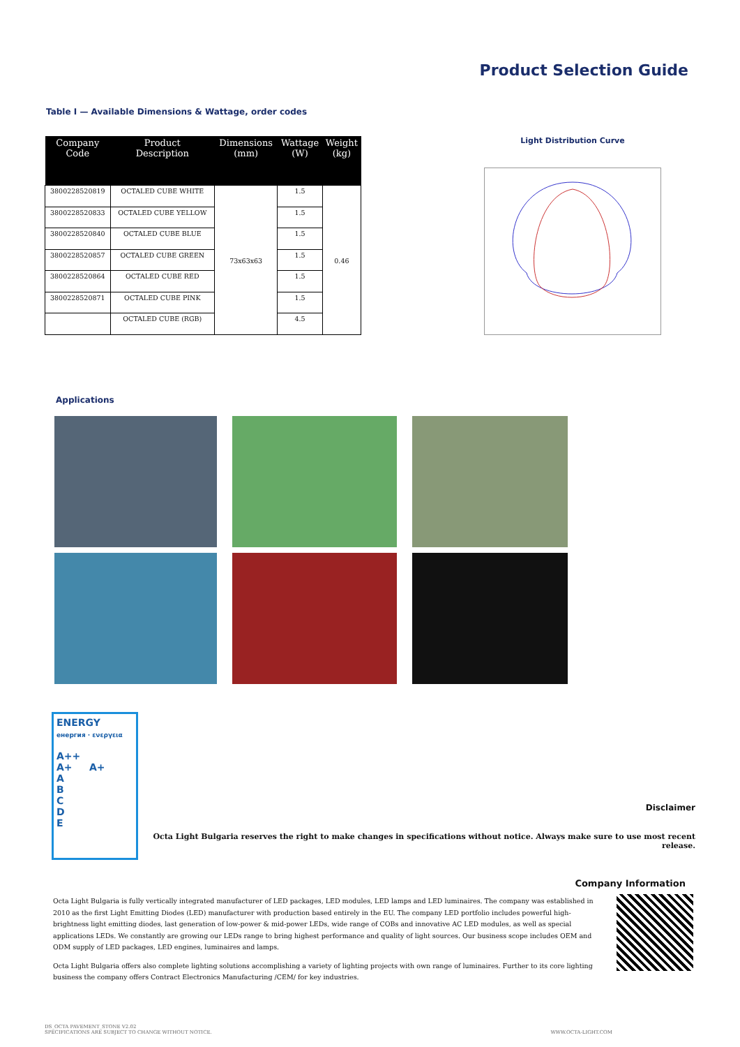Product Selection Guide
Table I — Available Dimensions & Wattage, order codes
| Company Code | Product Description | Dimensions (mm) | Wattage (W) | Weight (kg) |
| --- | --- | --- | --- | --- |
| 3800228520819 | OCTALED CUBE WHITE | 73x63x63 | 1.5 | 0.46 |
| 3800228520833 | OCTALED CUBE YELLOW | | 1.5 | |
| 3800228520840 | OCTALED CUBE BLUE | | 1.5 | |
| 3800228520857 | OCTALED CUBE GREEN | | 1.5 | |
| 3800228520864 | OCTALED CUBE RED | | 1.5 | |
| 3800228520871 | OCTALED CUBE PINK | | 1.5 | |
| | OCTALED CUBE (RGB) | | 4.5 | |
Light Distribution Curve
Applications
ENERGY
енергия · ενεργεια
A++
A+ A+
A
B
C
D
E
Disclaimer
Octa Light Bulgaria reserves the right to make changes in specifications without notice. Always make sure to use most recent release.
Company Information
Octa Light Bulgaria is fully vertically integrated manufacturer of LED packages, LED modules, LED lamps and LED luminaires. The company was established in 2010 as the first Light Emitting Diodes (LED) manufacturer with production based entirely in the EU. The company LED portfolio includes powerful high-brightness light emitting diodes, last generation of low-power & mid-power LEDs, wide range of COBs and innovative AC LED modules, as well as special applications LEDs. We constantly are growing our LEDs range to bring highest performance and quality of light sources. Our business scope includes OEM and ODM supply of LED packages, LED engines, luminaires and lamps.
Octa Light Bulgaria offers also complete lighting solutions accomplishing a variety of lighting projects with own range of luminaires. Further to its core lighting business the company offers Contract Electronics Manufacturing /CEM/ for key industries.
DS_OCTA PAVEMENT_STONE V2.02
SPECIFICATIONS ARE SUBJECT TO CHANGE WITHOUT NOTICE.
WWW.OCTA-LIGHT.COM